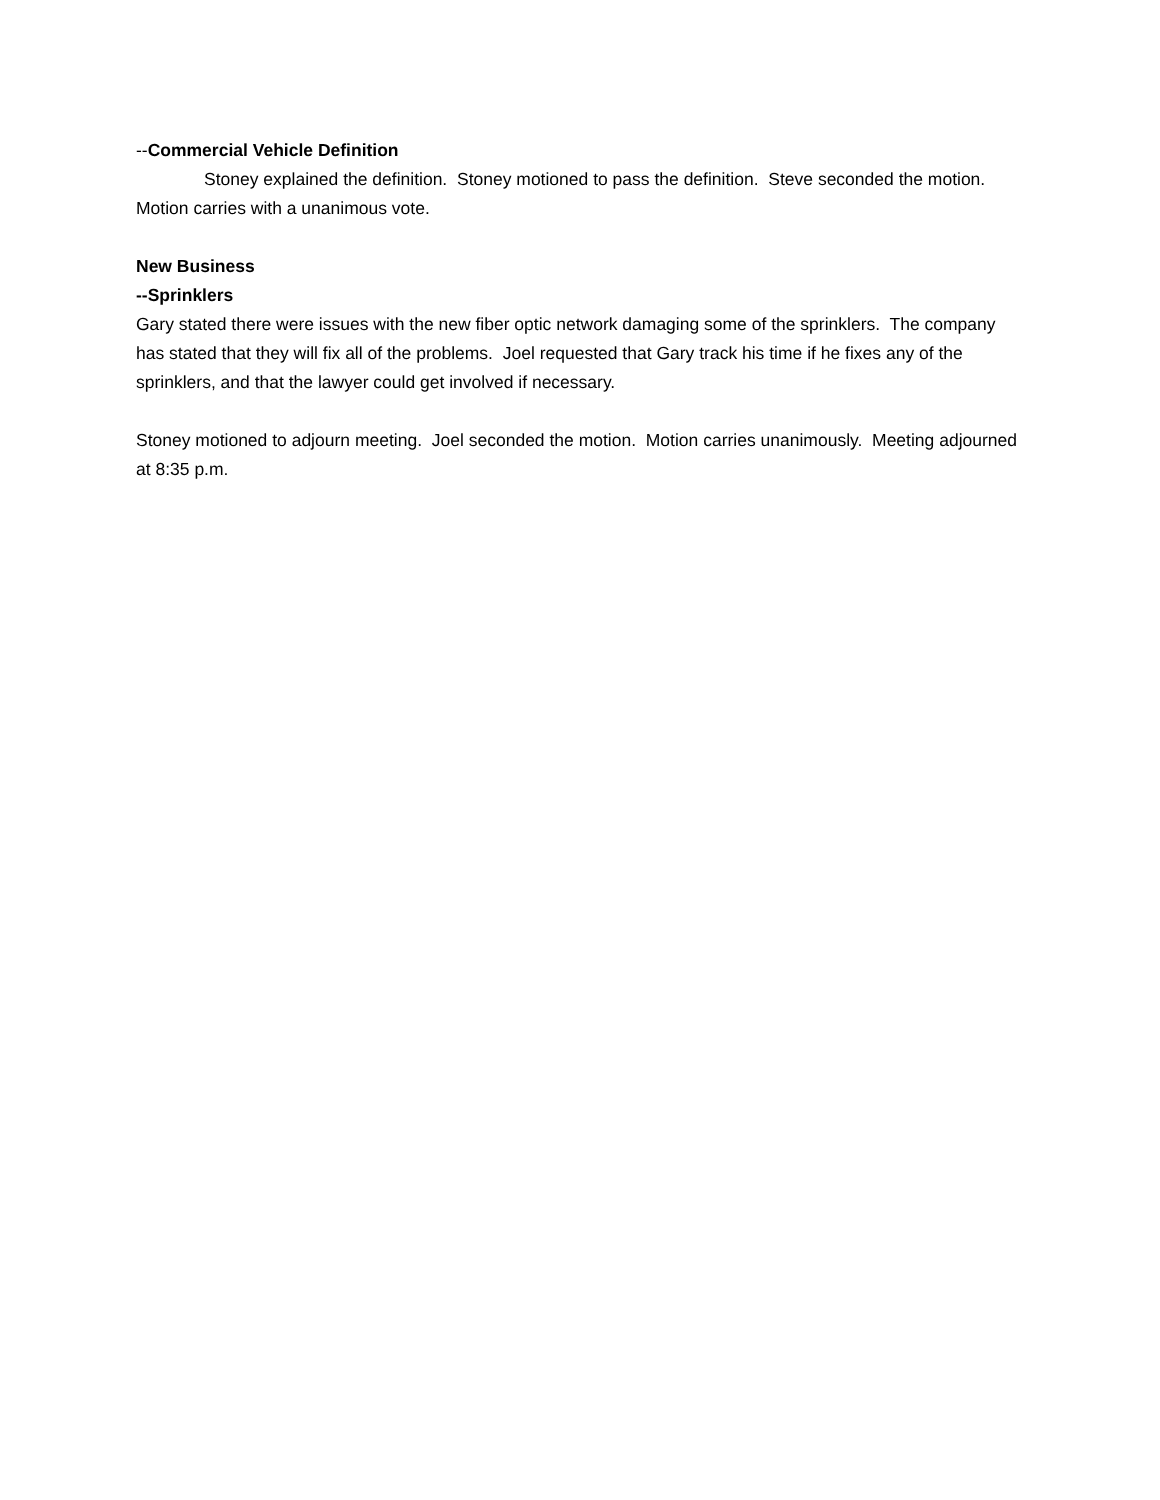--Commercial Vehicle Definition
Stoney explained the definition. Stoney motioned to pass the definition. Steve seconded the motion. Motion carries with a unanimous vote.
New Business
--Sprinklers
Gary stated there were issues with the new fiber optic network damaging some of the sprinklers. The company has stated that they will fix all of the problems. Joel requested that Gary track his time if he fixes any of the sprinklers, and that the lawyer could get involved if necessary.
Stoney motioned to adjourn meeting. Joel seconded the motion. Motion carries unanimously. Meeting adjourned at 8:35 p.m.